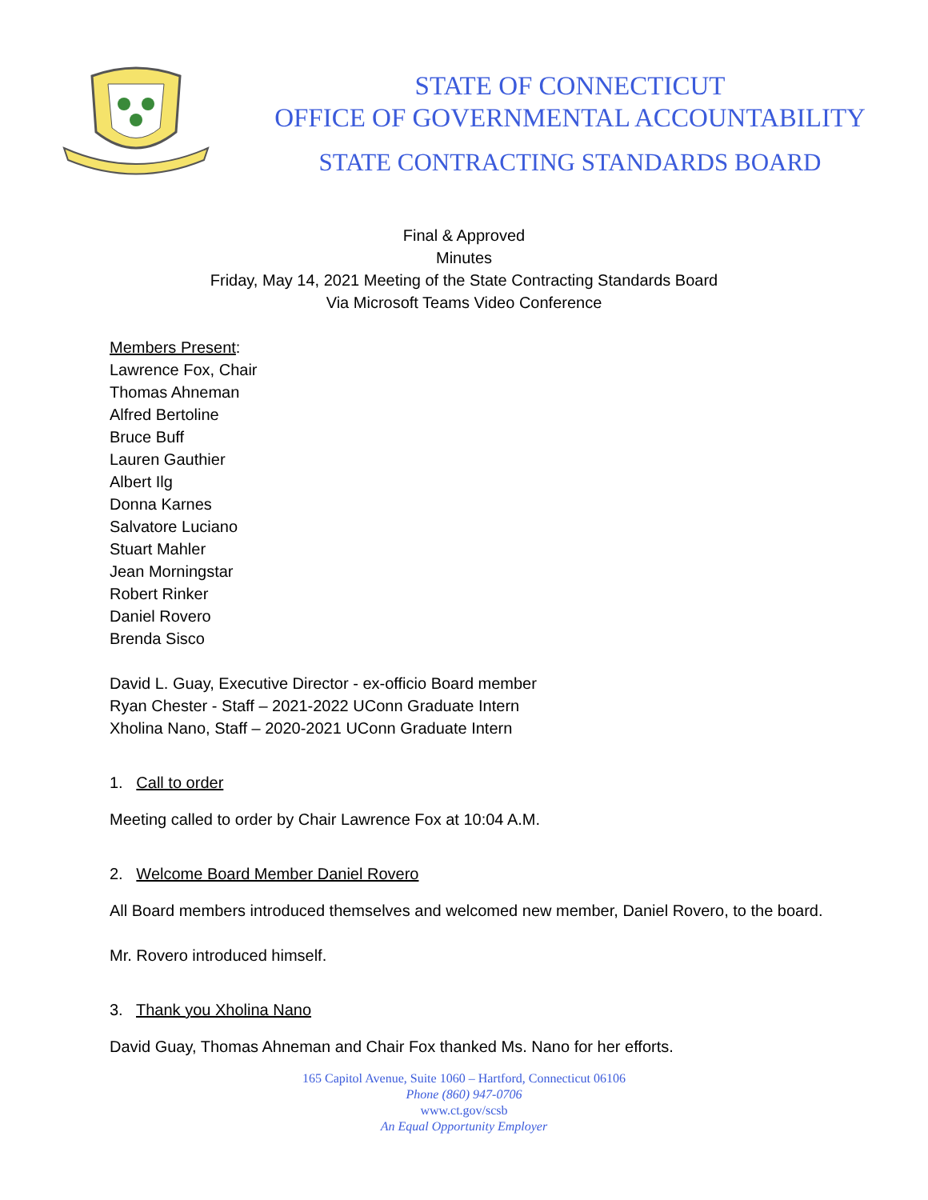STATE OF CONNECTICUT
OFFICE OF GOVERNMENTAL ACCOUNTABILITY
STATE CONTRACTING STANDARDS BOARD
Final & Approved
Minutes
Friday, May 14, 2021 Meeting of the State Contracting Standards Board
Via Microsoft Teams Video Conference
Members Present:
Lawrence Fox, Chair
Thomas Ahneman
Alfred Bertoline
Bruce Buff
Lauren Gauthier
Albert Ilg
Donna Karnes
Salvatore Luciano
Stuart Mahler
Jean Morningstar
Robert Rinker
Daniel Rovero
Brenda Sisco
David L. Guay, Executive Director - ex-officio Board member
Ryan Chester - Staff – 2021-2022 UConn Graduate Intern
Xholina Nano, Staff – 2020-2021 UConn Graduate Intern
1. Call to order
Meeting called to order by Chair Lawrence Fox at 10:04 A.M.
2. Welcome Board Member Daniel Rovero
All Board members introduced themselves and welcomed new member, Daniel Rovero, to the board.
Mr. Rovero introduced himself.
3. Thank you Xholina Nano
David Guay, Thomas Ahneman and Chair Fox thanked Ms. Nano for her efforts.
165 Capitol Avenue, Suite 1060 – Hartford, Connecticut 06106
Phone (860) 947-0706
www.ct.gov/scsb
An Equal Opportunity Employer